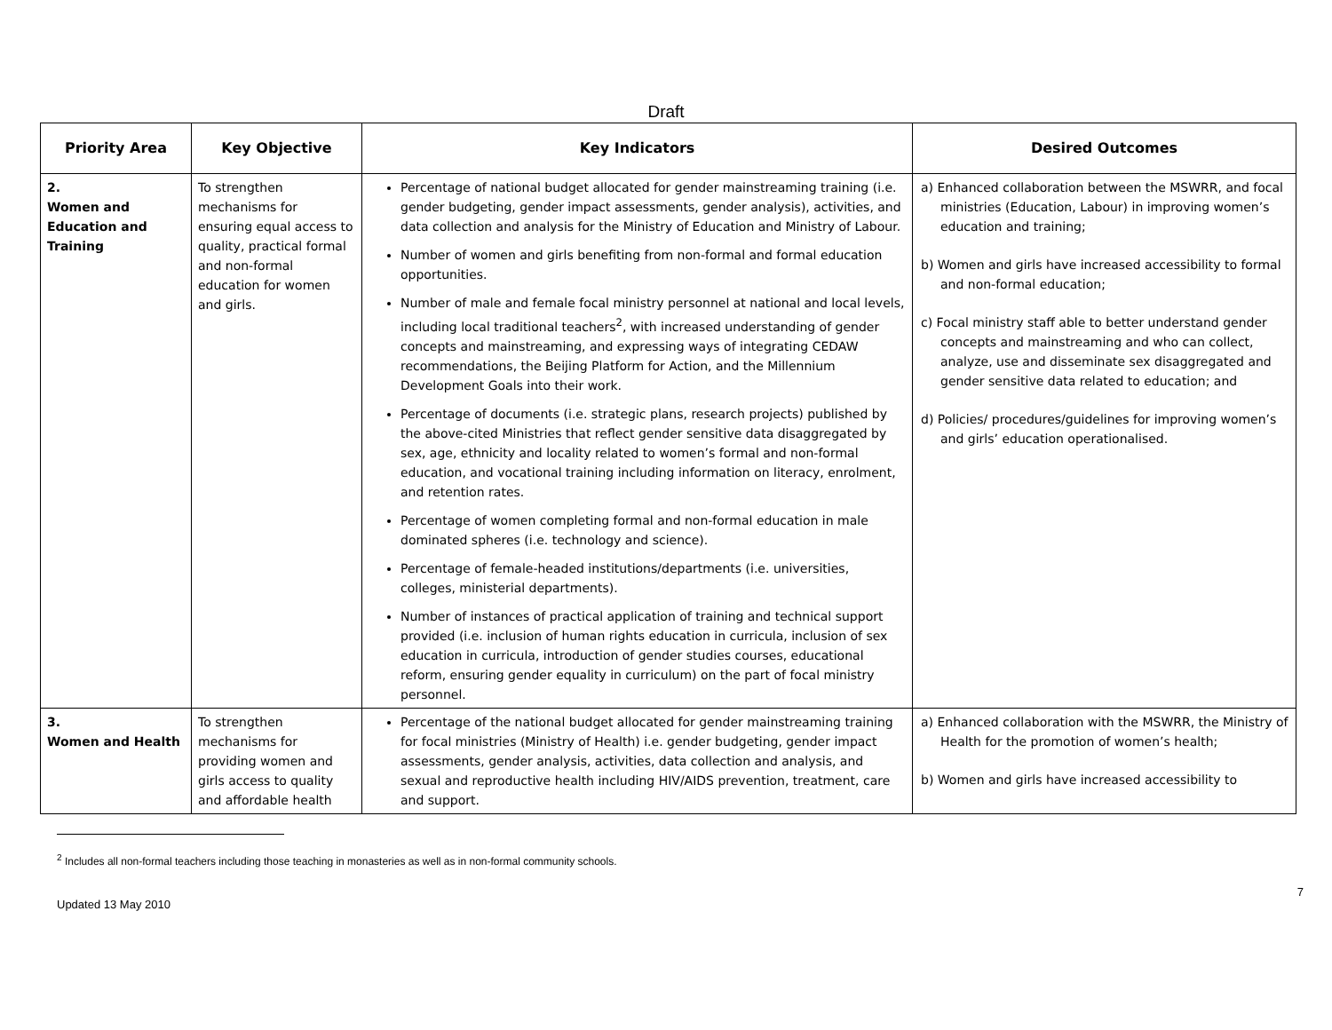Draft
| Priority Area | Key Objective | Key Indicators | Desired Outcomes |
| --- | --- | --- | --- |
| 2. Women and Education and Training | To strengthen mechanisms for ensuring equal access to quality, practical formal and non-formal education for women and girls. | Percentage of national budget allocated for gender mainstreaming training (i.e. gender budgeting, gender impact assessments, gender analysis), activities, and data collection and analysis for the Ministry of Education and Ministry of Labour. Number of women and girls benefiting from non-formal and formal education opportunities. Number of male and female focal ministry personnel at national and local levels, including local traditional teachers<sup>2</sup>, with increased understanding of gender concepts and mainstreaming, and expressing ways of integrating CEDAW recommendations, the Beijing Platform for Action, and the Millennium Development Goals into their work. Percentage of documents (i.e. strategic plans, research projects) published by the above-cited Ministries that reflect gender sensitive data disaggregated by sex, age, ethnicity and locality related to women’s formal and non-formal education, and vocational training including information on literacy, enrolment, and retention rates. Percentage of women completing formal and non-formal education in male dominated spheres (i.e. technology and science). Percentage of female-headed institutions/departments (i.e. universities, colleges, ministerial departments). Number of instances of practical application of training and technical support provided (i.e. inclusion of human rights education in curricula, inclusion of sex education in curricula, introduction of gender studies courses, educational reform, ensuring gender equality in curriculum) on the part of focal ministry personnel. | a) Enhanced collaboration between the MSWRR, and focal ministries (Education, Labour) in improving women’s education and training; b) Women and girls have increased accessibility to formal and non-formal education; c) Focal ministry staff able to better understand gender concepts and mainstreaming and who can collect, analyze, use and disseminate sex disaggregated and gender sensitive data related to education; and d) Policies/ procedures/guidelines for improving women’s and girls’ education operationalised. |
| 3. Women and Health | To strengthen mechanisms for providing women and girls access to quality and affordable health | Percentage of the national budget allocated for gender mainstreaming training for focal ministries (Ministry of Health) i.e. gender budgeting, gender impact assessments, gender analysis, activities, data collection and analysis, and sexual and reproductive health including HIV/AIDS prevention, treatment, care and support. | a) Enhanced collaboration with the MSWRR, the Ministry of Health for the promotion of women’s health; b) Women and girls have increased accessibility to |
<sup>2</sup> Includes all non-formal teachers including those teaching in monasteries as well as in non-formal community schools.
Updated 13 May 2010 7